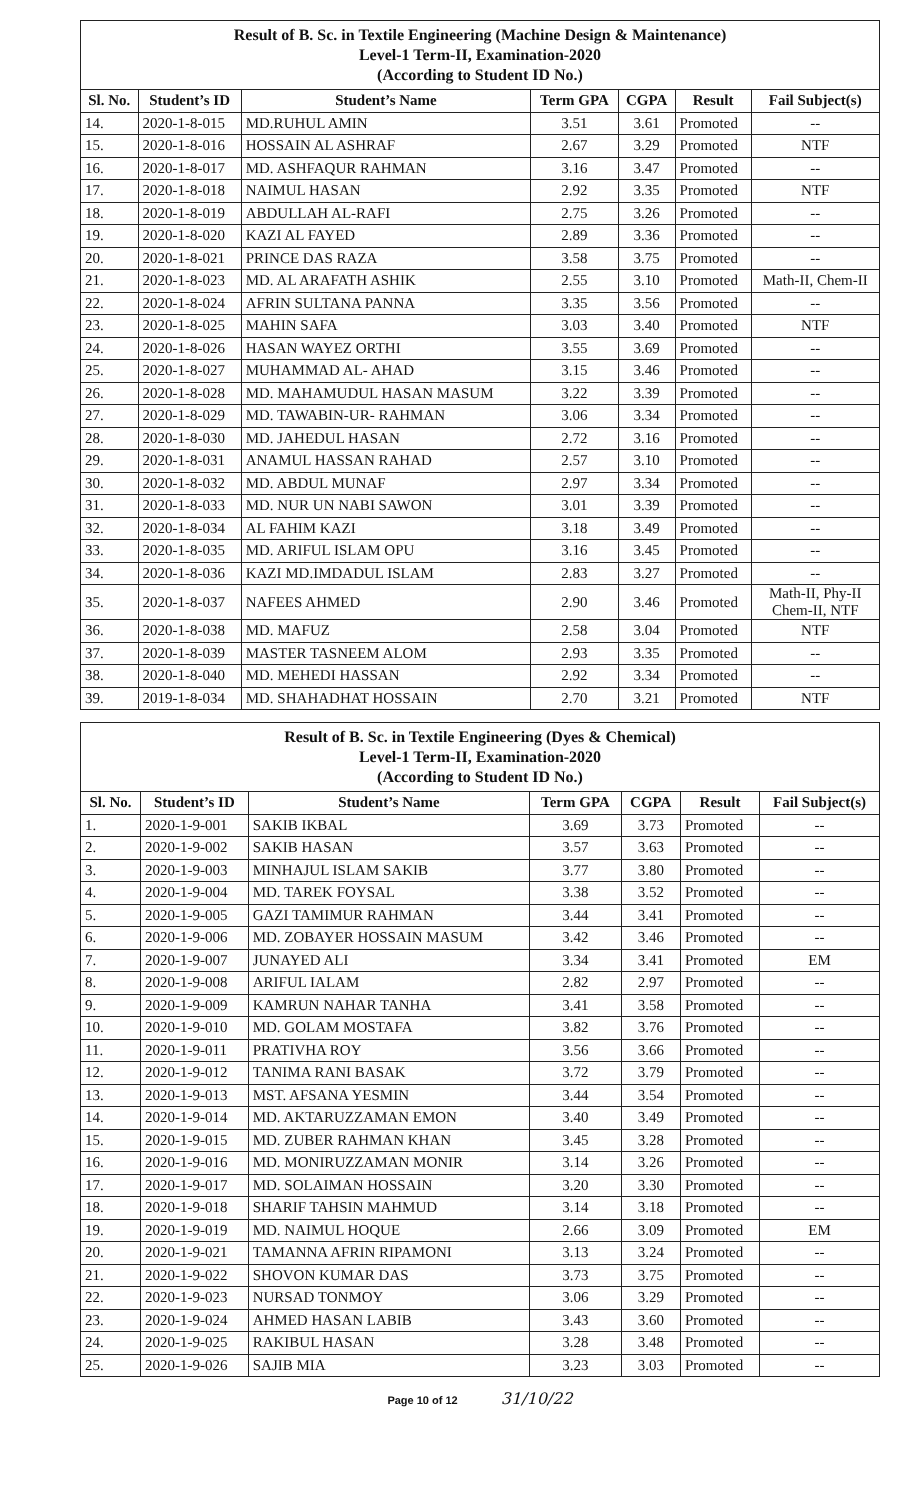| Result of B. Sc. in Textile Engineering (Machine Design & Maintenance) Level-1 Term-II, Examination-2020 (According to Student ID No.) | | | | | | |
| Sl. No. | Student’s ID | Student’s Name | Term GPA | CGPA | Result | Fail Subject(s) |
| 14. | 2020-1-8-015 | MD.RUHUL AMIN | 3.51 | 3.61 | Promoted | -- |
| 15. | 2020-1-8-016 | HOSSAIN AL ASHRAF | 2.67 | 3.29 | Promoted | NTF |
| 16. | 2020-1-8-017 | MD. ASHFAQUR RAHMAN | 3.16 | 3.47 | Promoted | -- |
| 17. | 2020-1-8-018 | NAIMUL HASAN | 2.92 | 3.35 | Promoted | NTF |
| 18. | 2020-1-8-019 | ABDULLAH AL-RAFI | 2.75 | 3.26 | Promoted | -- |
| 19. | 2020-1-8-020 | KAZI AL FAYED | 2.89 | 3.36 | Promoted | -- |
| 20. | 2020-1-8-021 | PRINCE DAS RAZA | 3.58 | 3.75 | Promoted | -- |
| 21. | 2020-1-8-023 | MD. AL ARAFATH ASHIK | 2.55 | 3.10 | Promoted | Math-II, Chem-II |
| 22. | 2020-1-8-024 | AFRIN SULTANA PANNA | 3.35 | 3.56 | Promoted | -- |
| 23. | 2020-1-8-025 | MAHIN SAFA | 3.03 | 3.40 | Promoted | NTF |
| 24. | 2020-1-8-026 | HASAN WAYEZ ORTHI | 3.55 | 3.69 | Promoted | -- |
| 25. | 2020-1-8-027 | MUHAMMAD AL- AHAD | 3.15 | 3.46 | Promoted | -- |
| 26. | 2020-1-8-028 | MD. MAHAMUDUL HASAN MASUM | 3.22 | 3.39 | Promoted | -- |
| 27. | 2020-1-8-029 | MD. TAWABIN-UR- RAHMAN | 3.06 | 3.34 | Promoted | -- |
| 28. | 2020-1-8-030 | MD. JAHEDUL HASAN | 2.72 | 3.16 | Promoted | -- |
| 29. | 2020-1-8-031 | ANAMUL HASSAN RAHAD | 2.57 | 3.10 | Promoted | -- |
| 30. | 2020-1-8-032 | MD. ABDUL MUNAF | 2.97 | 3.34 | Promoted | -- |
| 31. | 2020-1-8-033 | MD. NUR UN NABI SAWON | 3.01 | 3.39 | Promoted | -- |
| 32. | 2020-1-8-034 | AL FAHIM KAZI | 3.18 | 3.49 | Promoted | -- |
| 33. | 2020-1-8-035 | MD. ARIFUL ISLAM OPU | 3.16 | 3.45 | Promoted | -- |
| 34. | 2020-1-8-036 | KAZI MD.IMDADUL ISLAM | 2.83 | 3.27 | Promoted | -- |
| 35. | 2020-1-8-037 | NAFEES AHMED | 2.90 | 3.46 | Promoted | Math-II, Phy-II Chem-II, NTF |
| 36. | 2020-1-8-038 | MD. MAFUZ | 2.58 | 3.04 | Promoted | NTF |
| 37. | 2020-1-8-039 | MASTER TASNEEM ALOM | 2.93 | 3.35 | Promoted | -- |
| 38. | 2020-1-8-040 | MD. MEHEDI HASSAN | 2.92 | 3.34 | Promoted | -- |
| 39. | 2019-1-8-034 | MD. SHAHADHAT HOSSAIN | 2.70 | 3.21 | Promoted | NTF |
| Result of B. Sc. in Textile Engineering (Dyes & Chemical) Level-1 Term-II, Examination-2020 (According to Student ID No.) | | | | | | |
| Sl. No. | Student’s ID | Student’s Name | Term GPA | CGPA | Result | Fail Subject(s) |
| 1. | 2020-1-9-001 | SAKIB IKBAL | 3.69 | 3.73 | Promoted | -- |
| 2. | 2020-1-9-002 | SAKIB HASAN | 3.57 | 3.63 | Promoted | -- |
| 3. | 2020-1-9-003 | MINHAJUL ISLAM SAKIB | 3.77 | 3.80 | Promoted | -- |
| 4. | 2020-1-9-004 | MD. TAREK FOYSAL | 3.38 | 3.52 | Promoted | -- |
| 5. | 2020-1-9-005 | GAZI TAMIMUR RAHMAN | 3.44 | 3.41 | Promoted | -- |
| 6. | 2020-1-9-006 | MD. ZOBAYER HOSSAIN MASUM | 3.42 | 3.46 | Promoted | -- |
| 7. | 2020-1-9-007 | JUNAYED ALI | 3.34 | 3.41 | Promoted | EM |
| 8. | 2020-1-9-008 | ARIFUL IALAM | 2.82 | 2.97 | Promoted | -- |
| 9. | 2020-1-9-009 | KAMRUN NAHAR TANHA | 3.41 | 3.58 | Promoted | -- |
| 10. | 2020-1-9-010 | MD. GOLAM MOSTAFA | 3.82 | 3.76 | Promoted | -- |
| 11. | 2020-1-9-011 | PRATIVHA ROY | 3.56 | 3.66 | Promoted | -- |
| 12. | 2020-1-9-012 | TANIMA RANI BASAK | 3.72 | 3.79 | Promoted | -- |
| 13. | 2020-1-9-013 | MST. AFSANA YESMIN | 3.44 | 3.54 | Promoted | -- |
| 14. | 2020-1-9-014 | MD. AKTARUZZAMAN EMON | 3.40 | 3.49 | Promoted | -- |
| 15. | 2020-1-9-015 | MD. ZUBER RAHMAN KHAN | 3.45 | 3.28 | Promoted | -- |
| 16. | 2020-1-9-016 | MD. MONIRUZZAMAN MONIR | 3.14 | 3.26 | Promoted | -- |
| 17. | 2020-1-9-017 | MD. SOLAIMAN HOSSAIN | 3.20 | 3.30 | Promoted | -- |
| 18. | 2020-1-9-018 | SHARIF TAHSIN MAHMUD | 3.14 | 3.18 | Promoted | -- |
| 19. | 2020-1-9-019 | MD. NAIMUL HOQUE | 2.66 | 3.09 | Promoted | EM |
| 20. | 2020-1-9-021 | TAMANNA AFRIN RIPAMONI | 3.13 | 3.24 | Promoted | -- |
| 21. | 2020-1-9-022 | SHOVON KUMAR DAS | 3.73 | 3.75 | Promoted | -- |
| 22. | 2020-1-9-023 | NURSAD TONMOY | 3.06 | 3.29 | Promoted | -- |
| 23. | 2020-1-9-024 | AHMED HASAN LABIB | 3.43 | 3.60 | Promoted | -- |
| 24. | 2020-1-9-025 | RAKIBUL HASAN | 3.28 | 3.48 | Promoted | -- |
| 25. | 2020-1-9-026 | SAJIB MIA | 3.23 | 3.03 | Promoted | -- |
Page 10 of 12 31/10/22